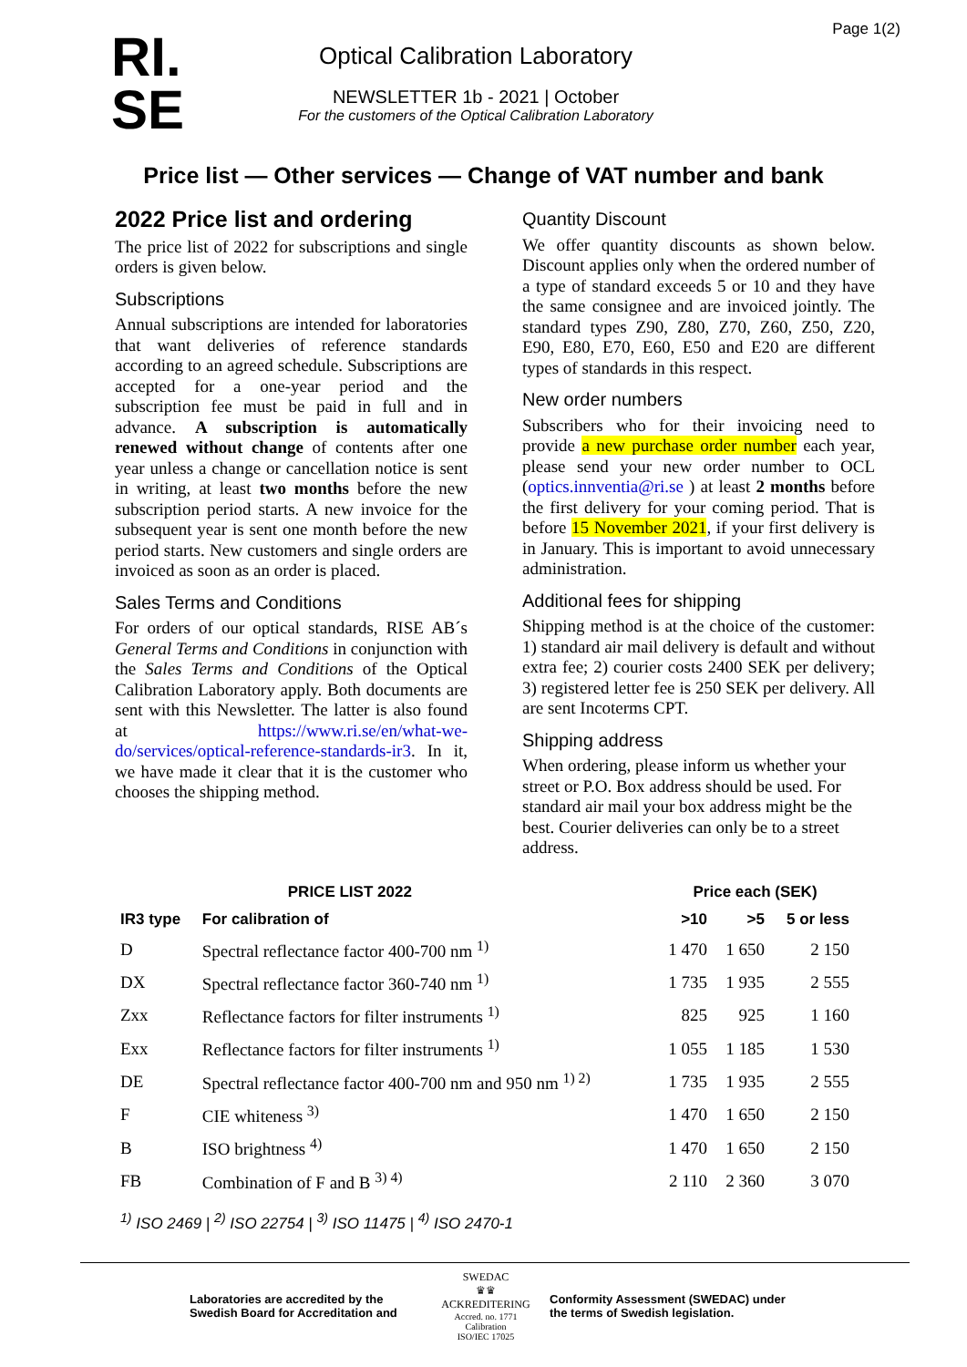Page 1(2)
RI.
SE
Optical Calibration Laboratory
NEWSLETTER 1b - 2021 | October
For the customers of the Optical Calibration Laboratory
Price list — Other services — Change of VAT number and bank
2022 Price list and ordering
The price list of 2022 for subscriptions and single orders is given below.
Subscriptions
Annual subscriptions are intended for laboratories that want deliveries of reference standards according to an agreed schedule. Subscriptions are accepted for a one-year period and the subscription fee must be paid in full and in advance. A subscription is automatically renewed without change of contents after one year unless a change or cancellation notice is sent in writing, at least two months before the new subscription period starts. A new invoice for the subsequent year is sent one month before the new period starts. New customers and single orders are invoiced as soon as an order is placed.
Sales Terms and Conditions
For orders of our optical standards, RISE AB´s General Terms and Conditions in conjunction with the Sales Terms and Conditions of the Optical Calibration Laboratory apply. Both documents are sent with this Newsletter. The latter is also found at https://www.ri.se/en/what-we-do/services/optical-reference-standards-ir3. In it, we have made it clear that it is the customer who chooses the shipping method.
Quantity Discount
We offer quantity discounts as shown below. Discount applies only when the ordered number of a type of standard exceeds 5 or 10 and they have the same consignee and are invoiced jointly. The standard types Z90, Z80, Z70, Z60, Z50, Z20, E90, E80, E70, E60, E50 and E20 are different types of standards in this respect.
New order numbers
Subscribers who for their invoicing need to provide a new purchase order number each year, please send your new order number to OCL (optics.innventia@ri.se ) at least 2 months before the first delivery for your coming period. That is before 15 November 2021, if your first delivery is in January. This is important to avoid unnecessary administration.
Additional fees for shipping
Shipping method is at the choice of the customer: 1) standard air mail delivery is default and without extra fee; 2) courier costs 2400 SEK per delivery; 3) registered letter fee is 250 SEK per delivery. All are sent Incoterms CPT.
Shipping address
When ordering, please inform us whether your street or P.O. Box address should be used. For standard air mail your box address might be the best. Courier deliveries can only be to a street address.
| | PRICE LIST 2022 | Price each (SEK) | | |
| --- | --- | --- | --- | --- |
| IR3 type | For calibration of | >10 | >5 | 5 or less |
| D | Spectral reflectance factor 400-700 nm <sup>1)</sup> | 1 470 | 1 650 | 2 150 |
| DX | Spectral reflectance factor 360-740 nm <sup>1)</sup> | 1 735 | 1 935 | 2 555 |
| Zxx | Reflectance factors for filter instruments <sup>1)</sup> | 825 | 925 | 1 160 |
| Exx | Reflectance factors for filter instruments <sup>1)</sup> | 1 055 | 1 185 | 1 530 |
| DE | Spectral reflectance factor 400-700 nm and 950 nm <sup>1) 2)</sup> | 1 735 | 1 935 | 2 555 |
| F | CIE whiteness <sup>3)</sup> | 1 470 | 1 650 | 2 150 |
| B | ISO brightness <sup>4)</sup> | 1 470 | 1 650 | 2 150 |
| FB | Combination of F and B <sup>3) 4)</sup> | 2 110 | 2 360 | 3 070 |
<sup>1)</sup> ISO 2469 | <sup>2)</sup> ISO 22754 | <sup>3)</sup> ISO 11475 | <sup>4)</sup> ISO 2470-1
Laboratories are accredited by the Swedish Board for Accreditation and
SWEDAC
♛♛
ACKREDITERING
Accred. no. 1771
Calibration
ISO/IEC 17025
Conformity Assessment (SWEDAC) under the terms of Swedish legislation.